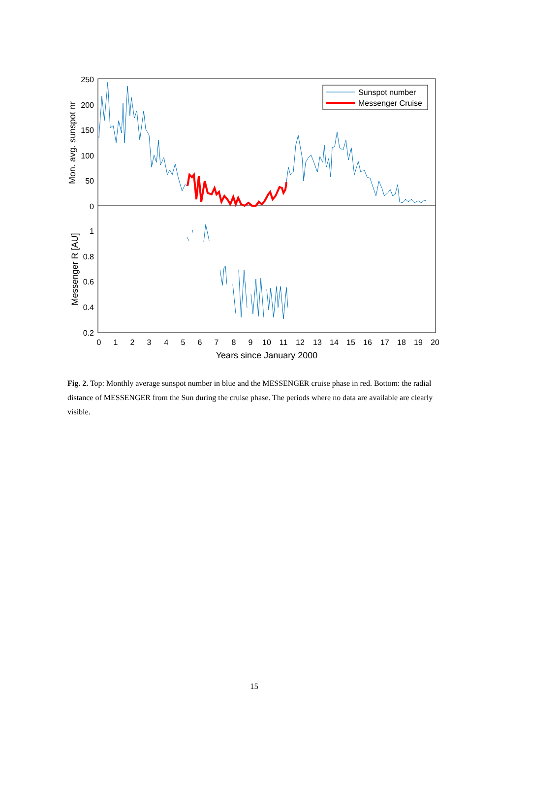250
200
150
100
50
0
1
0.8
0.6
0.4
0.2
0
1
2
3
4
5
6
7
8
9
10
11
12
13
14
15
16
17
18
19
20
Years since January 2000
Mon. avg. sunspot nr
Messenger R [AU]
Sunspot number
Messenger Cruise
Fig. 2. Top: Monthly average sunspot number in blue and the MESSENGER cruise phase in red. Bottom: the radial distance of MESSENGER from the Sun during the cruise phase. The periods where no data are available are clearly visible.
15